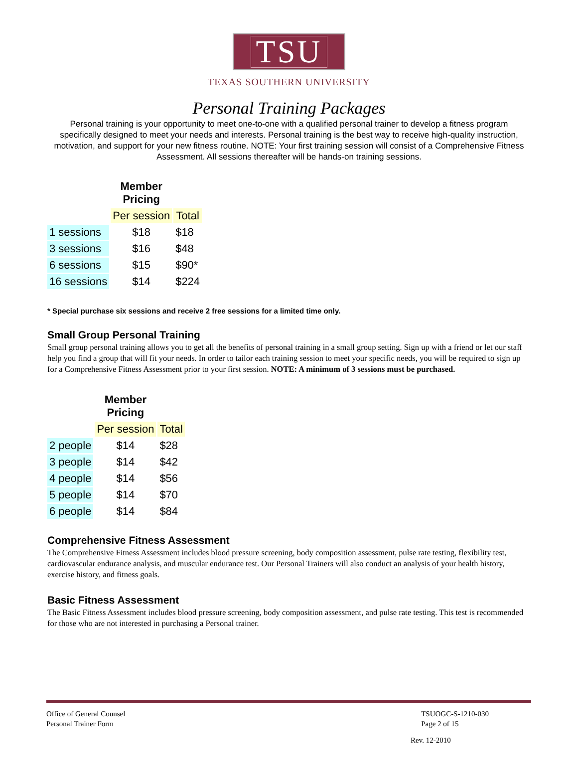TSU
TEXAS SOUTHERN UNIVERSITY
Personal Training Packages
Personal training is your opportunity to meet one-to-one with a qualified personal trainer to develop a fitness program specifically designed to meet your needs and interests. Personal training is the best way to receive high-quality instruction, motivation, and support for your new fitness routine. NOTE: Your first training session will consist of a Comprehensive Fitness Assessment. All sessions thereafter will be hands-on training sessions.
| | Member Pricing | |
| --- | --- | --- |
| | Per session | Total |
| 1 sessions | $18 | $18 |
| 3 sessions | $16 | $48 |
| 6 sessions | $15 | $90* |
| 16 sessions | $14 | $224 |
* Special purchase six sessions and receive 2 free sessions for a limited time only.
Small Group Personal Training
Small group personal training allows you to get all the benefits of personal training in a small group setting. Sign up with a friend or let our staff help you find a group that will fit your needs. In order to tailor each training session to meet your specific needs, you will be required to sign up for a Comprehensive Fitness Assessment prior to your first session. NOTE: A minimum of 3 sessions must be purchased.
| | Member Pricing | |
| --- | --- | --- |
| | Per session | Total |
| 2 people | $14 | $28 |
| 3 people | $14 | $42 |
| 4 people | $14 | $56 |
| 5 people | $14 | $70 |
| 6 people | $14 | $84 |
Comprehensive Fitness Assessment
The Comprehensive Fitness Assessment includes blood pressure screening, body composition assessment, pulse rate testing, flexibility test, cardiovascular endurance analysis, and muscular endurance test. Our Personal Trainers will also conduct an analysis of your health history, exercise history, and fitness goals.
Basic Fitness Assessment
The Basic Fitness Assessment includes blood pressure screening, body composition assessment, and pulse rate testing. This test is recommended for those who are not interested in purchasing a Personal trainer.
Office of General Counsel
Personal Trainer Form
TSUOGC-S-1210-030
Page 2 of 15
Rev. 12-2010